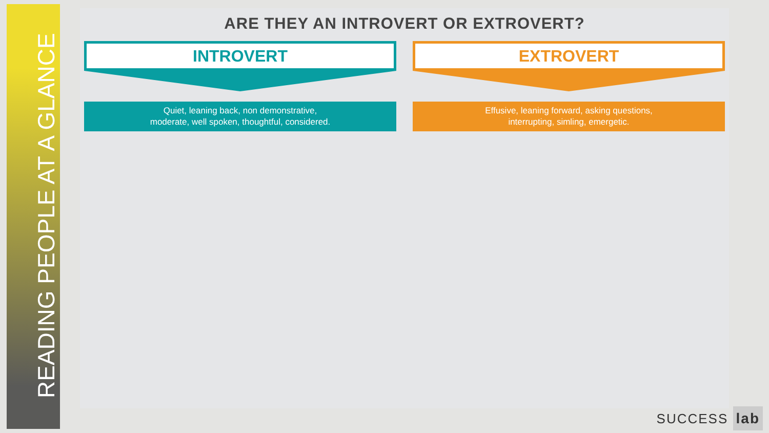READING PEOPLE AT A GLANCE
ARE THEY AN INTROVERT OR EXTROVERT?
INTROVERT
Quiet, leaning back, non demonstrative,
moderate, well spoken, thoughtful, considered.
EXTROVERT
Effusive, leaning forward, asking questions,
interrupting, simling, emergetic.
SUCCESS lab